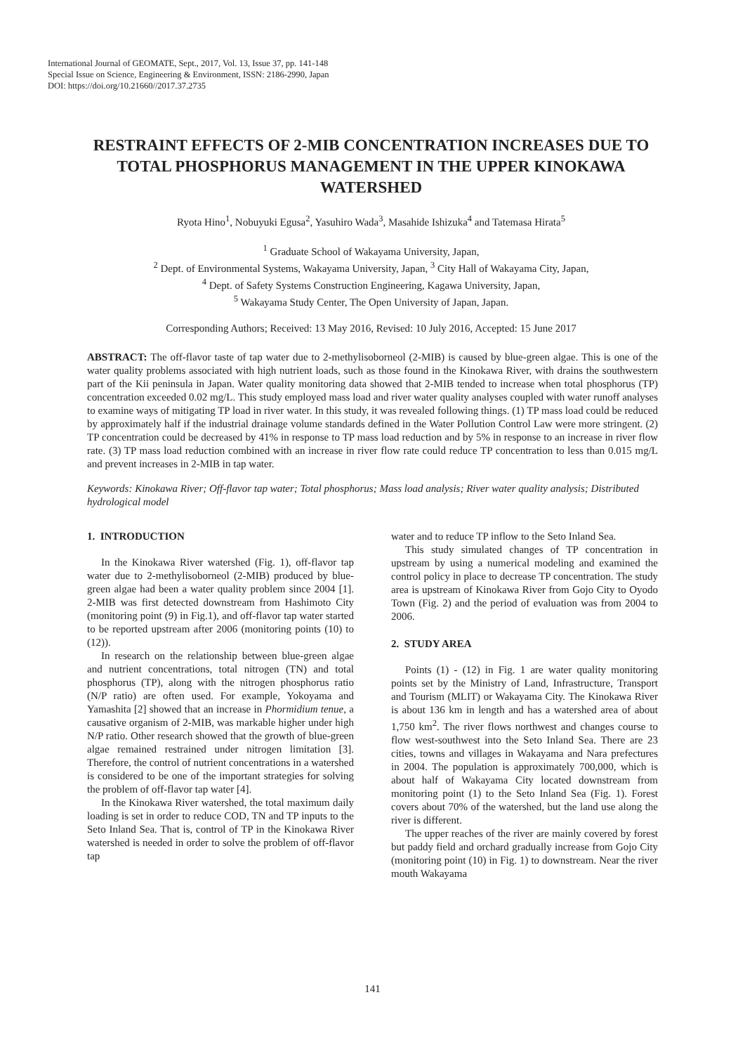International Journal of GEOMATE, Sept., 2017, Vol. 13, Issue 37, pp. 141-148
Special Issue on Science, Engineering & Environment, ISSN: 2186-2990, Japan
DOI: https://doi.org/10.21660//2017.37.2735
RESTRAINT EFFECTS OF 2-MIB CONCENTRATION INCREASES DUE TO TOTAL PHOSPHORUS MANAGEMENT IN THE UPPER KINOKAWA WATERSHED
Ryota Hino<sup>1</sup>, Nobuyuki Egusa<sup>2</sup>, Yasuhiro Wada<sup>3</sup>, Masahide Ishizuka<sup>4</sup> and Tatemasa Hirata<sup>5</sup>
<sup>1</sup> Graduate School of Wakayama University, Japan,
<sup>2</sup> Dept. of Environmental Systems, Wakayama University, Japan, <sup>3</sup> City Hall of Wakayama City, Japan,
<sup>4</sup> Dept. of Safety Systems Construction Engineering, Kagawa University, Japan,
<sup>5</sup> Wakayama Study Center, The Open University of Japan, Japan.
Corresponding Authors; Received: 13 May 2016, Revised: 10 July 2016, Accepted: 15 June 2017
ABSTRACT: The off-flavor taste of tap water due to 2-methylisoborneol (2-MIB) is caused by blue-green algae. This is one of the water quality problems associated with high nutrient loads, such as those found in the Kinokawa River, with drains the southwestern part of the Kii peninsula in Japan. Water quality monitoring data showed that 2-MIB tended to increase when total phosphorus (TP) concentration exceeded 0.02 mg/L. This study employed mass load and river water quality analyses coupled with water runoff analyses to examine ways of mitigating TP load in river water. In this study, it was revealed following things. (1) TP mass load could be reduced by approximately half if the industrial drainage volume standards defined in the Water Pollution Control Law were more stringent. (2) TP concentration could be decreased by 41% in response to TP mass load reduction and by 5% in response to an increase in river flow rate. (3) TP mass load reduction combined with an increase in river flow rate could reduce TP concentration to less than 0.015 mg/L and prevent increases in 2-MIB in tap water.
Keywords: Kinokawa River; Off-flavor tap water; Total phosphorus; Mass load analysis; River water quality analysis; Distributed hydrological model
1. INTRODUCTION
In the Kinokawa River watershed (Fig. 1), off-flavor tap water due to 2-methylisoborneol (2-MIB) produced by blue-green algae had been a water quality problem since 2004 [1]. 2-MIB was first detected downstream from Hashimoto City (monitoring point (9) in Fig.1), and off-flavor tap water started to be reported upstream after 2006 (monitoring points (10) to (12)).
In research on the relationship between blue-green algae and nutrient concentrations, total nitrogen (TN) and total phosphorus (TP), along with the nitrogen phosphorus ratio (N/P ratio) are often used. For example, Yokoyama and Yamashita [2] showed that an increase in Phormidium tenue, a causative organism of 2-MIB, was markable higher under high N/P ratio. Other research showed that the growth of blue-green algae remained restrained under nitrogen limitation [3]. Therefore, the control of nutrient concentrations in a watershed is considered to be one of the important strategies for solving the problem of off-flavor tap water [4].
In the Kinokawa River watershed, the total maximum daily loading is set in order to reduce COD, TN and TP inputs to the Seto Inland Sea. That is, control of TP in the Kinokawa River watershed is needed in order to solve the problem of off-flavor tap
water and to reduce TP inflow to the Seto Inland Sea.
This study simulated changes of TP concentration in upstream by using a numerical modeling and examined the control policy in place to decrease TP concentration. The study area is upstream of Kinokawa River from Gojo City to Oyodo Town (Fig. 2) and the period of evaluation was from 2004 to 2006.
2. STUDY AREA
Points (1) - (12) in Fig. 1 are water quality monitoring points set by the Ministry of Land, Infrastructure, Transport and Tourism (MLIT) or Wakayama City. The Kinokawa River is about 136 km in length and has a watershed area of about 1,750 km<sup>2</sup>. The river flows northwest and changes course to flow west-southwest into the Seto Inland Sea. There are 23 cities, towns and villages in Wakayama and Nara prefectures in 2004. The population is approximately 700,000, which is about half of Wakayama City located downstream from monitoring point (1) to the Seto Inland Sea (Fig. 1). Forest covers about 70% of the watershed, but the land use along the river is different.
The upper reaches of the river are mainly covered by forest but paddy field and orchard gradually increase from Gojo City (monitoring point (10) in Fig. 1) to downstream. Near the river mouth Wakayama
141